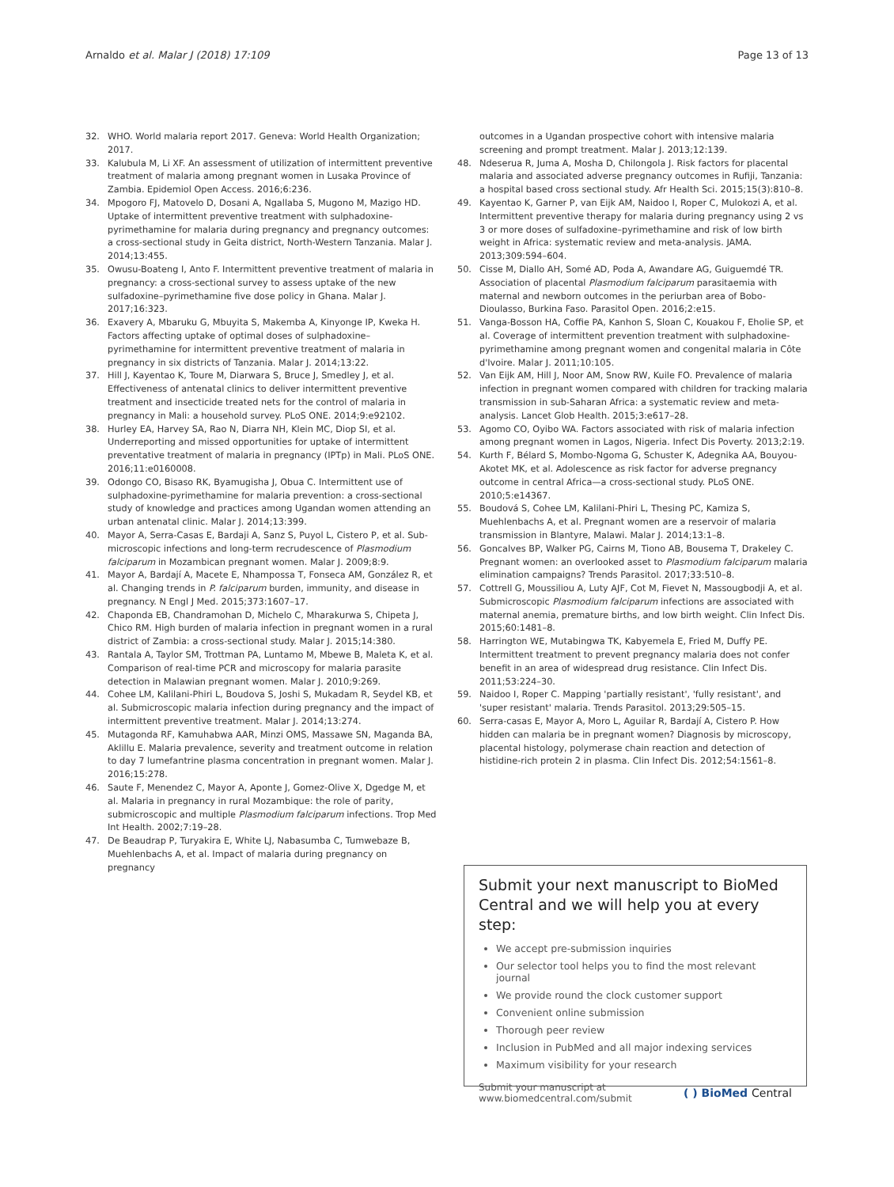Arnaldo et al. Malar J (2018) 17:109 Page 13 of 13
32. WHO. World malaria report 2017. Geneva: World Health Organization; 2017.
33. Kalubula M, Li XF. An assessment of utilization of intermittent preventive treatment of malaria among pregnant women in Lusaka Province of Zambia. Epidemiol Open Access. 2016;6:236.
34. Mpogoro FJ, Matovelo D, Dosani A, Ngallaba S, Mugono M, Mazigo HD. Uptake of intermittent preventive treatment with sulphadoxine-pyrimethamine for malaria during pregnancy and pregnancy outcomes: a cross-sectional study in Geita district, North-Western Tanzania. Malar J. 2014;13:455.
35. Owusu-Boateng I, Anto F. Intermittent preventive treatment of malaria in pregnancy: a cross-sectional survey to assess uptake of the new sulfadoxine–pyrimethamine five dose policy in Ghana. Malar J. 2017;16:323.
36. Exavery A, Mbaruku G, Mbuyita S, Makemba A, Kinyonge IP, Kweka H. Factors affecting uptake of optimal doses of sulphadoxine–pyrimethamine for intermittent preventive treatment of malaria in pregnancy in six districts of Tanzania. Malar J. 2014;13:22.
37. Hill J, Kayentao K, Toure M, Diarwara S, Bruce J, Smedley J, et al. Effectiveness of antenatal clinics to deliver intermittent preventive treatment and insecticide treated nets for the control of malaria in pregnancy in Mali: a household survey. PLoS ONE. 2014;9:e92102.
38. Hurley EA, Harvey SA, Rao N, Diarra NH, Klein MC, Diop SI, et al. Underreporting and missed opportunities for uptake of intermittent preventative treatment of malaria in pregnancy (IPTp) in Mali. PLoS ONE. 2016;11:e0160008.
39. Odongo CO, Bisaso RK, Byamugisha J, Obua C. Intermittent use of sulphadoxine-pyrimethamine for malaria prevention: a cross-sectional study of knowledge and practices among Ugandan women attending an urban antenatal clinic. Malar J. 2014;13:399.
40. Mayor A, Serra-Casas E, Bardaji A, Sanz S, Puyol L, Cistero P, et al. Sub-microscopic infections and long-term recrudescence of Plasmodium falciparum in Mozambican pregnant women. Malar J. 2009;8:9.
41. Mayor A, Bardají A, Macete E, Nhampossa T, Fonseca AM, González R, et al. Changing trends in P. falciparum burden, immunity, and disease in pregnancy. N Engl J Med. 2015;373:1607–17.
42. Chaponda EB, Chandramohan D, Michelo C, Mharakurwa S, Chipeta J, Chico RM. High burden of malaria infection in pregnant women in a rural district of Zambia: a cross-sectional study. Malar J. 2015;14:380.
43. Rantala A, Taylor SM, Trottman PA, Luntamo M, Mbewe B, Maleta K, et al. Comparison of real-time PCR and microscopy for malaria parasite detection in Malawian pregnant women. Malar J. 2010;9:269.
44. Cohee LM, Kalilani-Phiri L, Boudova S, Joshi S, Mukadam R, Seydel KB, et al. Submicroscopic malaria infection during pregnancy and the impact of intermittent preventive treatment. Malar J. 2014;13:274.
45. Mutagonda RF, Kamuhabwa AAR, Minzi OMS, Massawe SN, Maganda BA, Aklillu E. Malaria prevalence, severity and treatment outcome in relation to day 7 lumefantrine plasma concentration in pregnant women. Malar J. 2016;15:278.
46. Saute F, Menendez C, Mayor A, Aponte J, Gomez-Olive X, Dgedge M, et al. Malaria in pregnancy in rural Mozambique: the role of parity, submicroscopic and multiple Plasmodium falciparum infections. Trop Med Int Health. 2002;7:19–28.
47. De Beaudrap P, Turyakira E, White LJ, Nabasumba C, Tumwebaze B, Muehlenbachs A, et al. Impact of malaria during pregnancy on pregnancy
outcomes in a Ugandan prospective cohort with intensive malaria screening and prompt treatment. Malar J. 2013;12:139.
48. Ndeserua R, Juma A, Mosha D, Chilongola J. Risk factors for placental malaria and associated adverse pregnancy outcomes in Rufiji, Tanzania: a hospital based cross sectional study. Afr Health Sci. 2015;15(3):810–8.
49. Kayentao K, Garner P, van Eijk AM, Naidoo I, Roper C, Mulokozi A, et al. Intermittent preventive therapy for malaria during pregnancy using 2 vs 3 or more doses of sulfadoxine–pyrimethamine and risk of low birth weight in Africa: systematic review and meta-analysis. JAMA. 2013;309:594–604.
50. Cisse M, Diallo AH, Somé AD, Poda A, Awandare AG, Guiguemdé TR. Association of placental Plasmodium falciparum parasitaemia with maternal and newborn outcomes in the periurban area of Bobo-Dioulasso, Burkina Faso. Parasitol Open. 2016;2:e15.
51. Vanga-Bosson HA, Coffie PA, Kanhon S, Sloan C, Kouakou F, Eholie SP, et al. Coverage of intermittent prevention treatment with sulphadoxine-pyrimethamine among pregnant women and congenital malaria in Côte d'Ivoire. Malar J. 2011;10:105.
52. Van Eijk AM, Hill J, Noor AM, Snow RW, Kuile FO. Prevalence of malaria infection in pregnant women compared with children for tracking malaria transmission in sub-Saharan Africa: a systematic review and meta-analysis. Lancet Glob Health. 2015;3:e617–28.
53. Agomo CO, Oyibo WA. Factors associated with risk of malaria infection among pregnant women in Lagos, Nigeria. Infect Dis Poverty. 2013;2:19.
54. Kurth F, Bélard S, Mombo-Ngoma G, Schuster K, Adegnika AA, Bouyou-Akotet MK, et al. Adolescence as risk factor for adverse pregnancy outcome in central Africa—a cross-sectional study. PLoS ONE. 2010;5:e14367.
55. Boudová S, Cohee LM, Kalilani-Phiri L, Thesing PC, Kamiza S, Muehlenbachs A, et al. Pregnant women are a reservoir of malaria transmission in Blantyre, Malawi. Malar J. 2014;13:1–8.
56. Goncalves BP, Walker PG, Cairns M, Tiono AB, Bousema T, Drakeley C. Pregnant women: an overlooked asset to Plasmodium falciparum malaria elimination campaigns? Trends Parasitol. 2017;33:510–8.
57. Cottrell G, Moussiliou A, Luty AJF, Cot M, Fievet N, Massougbodji A, et al. Submicroscopic Plasmodium falciparum infections are associated with maternal anemia, premature births, and low birth weight. Clin Infect Dis. 2015;60:1481–8.
58. Harrington WE, Mutabingwa TK, Kabyemela E, Fried M, Duffy PE. Intermittent treatment to prevent pregnancy malaria does not confer benefit in an area of widespread drug resistance. Clin Infect Dis. 2011;53:224–30.
59. Naidoo I, Roper C. Mapping 'partially resistant', 'fully resistant', and 'super resistant' malaria. Trends Parasitol. 2013;29:505–15.
60. Serra-casas E, Mayor A, Moro L, Aguilar R, Bardají A, Cistero P. How hidden can malaria be in pregnant women? Diagnosis by microscopy, placental histology, polymerase chain reaction and detection of histidine-rich protein 2 in plasma. Clin Infect Dis. 2012;54:1561–8.
Submit your next manuscript to BioMed Central and we will help you at every step:
We accept pre-submission inquiries
Our selector tool helps you to find the most relevant journal
We provide round the clock customer support
Convenient online submission
Thorough peer review
Inclusion in PubMed and all major indexing services
Maximum visibility for your research
Submit your manuscript at
www.biomedcentral.com/submit ( ) BioMed Central